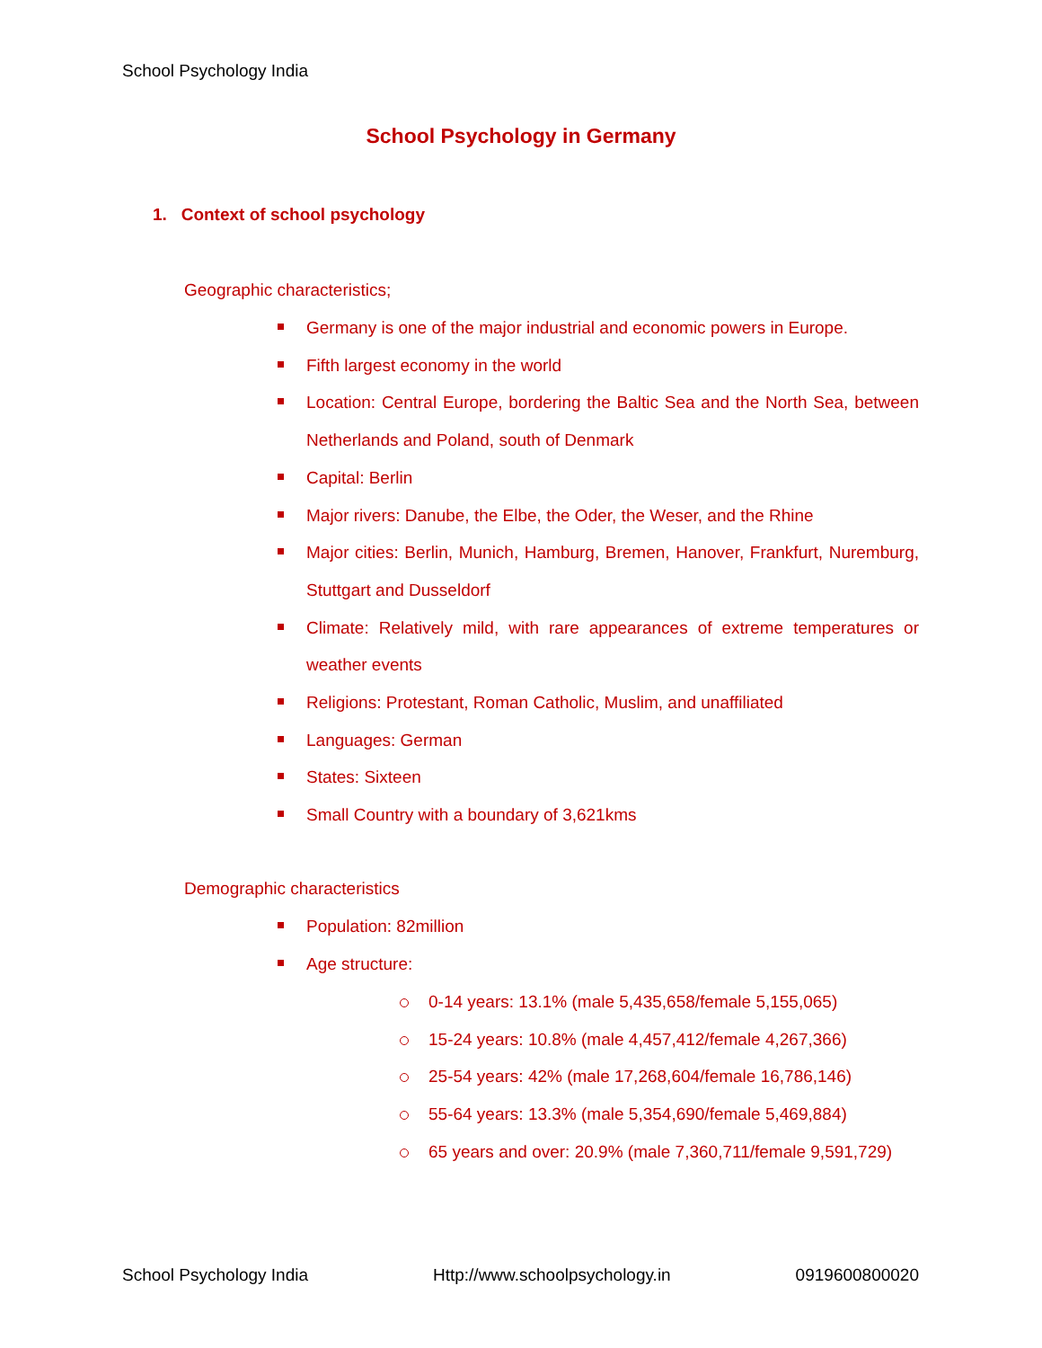School Psychology India
School Psychology in Germany
1. Context of school psychology
Geographic characteristics;
Germany is one of the major industrial and economic powers in Europe.
Fifth largest economy in the world
Location: Central Europe, bordering the Baltic Sea and the North Sea, between Netherlands and Poland, south of Denmark
Capital: Berlin
Major rivers: Danube, the Elbe, the Oder, the Weser, and the Rhine
Major cities: Berlin, Munich, Hamburg, Bremen, Hanover, Frankfurt, Nuremburg, Stuttgart and Dusseldorf
Climate: Relatively mild, with rare appearances of extreme temperatures or weather events
Religions: Protestant, Roman Catholic, Muslim, and unaffiliated
Languages: German
States: Sixteen
Small Country with a boundary of 3,621kms
Demographic characteristics
Population: 82million
Age structure:
0-14 years: 13.1% (male 5,435,658/female 5,155,065)
15-24 years: 10.8% (male 4,457,412/female 4,267,366)
25-54 years: 42% (male 17,268,604/female 16,786,146)
55-64 years: 13.3% (male 5,354,690/female 5,469,884)
65 years and over: 20.9% (male 7,360,711/female 9,591,729)
School Psychology India Http://www.schoolpsychology.in 0919600800020